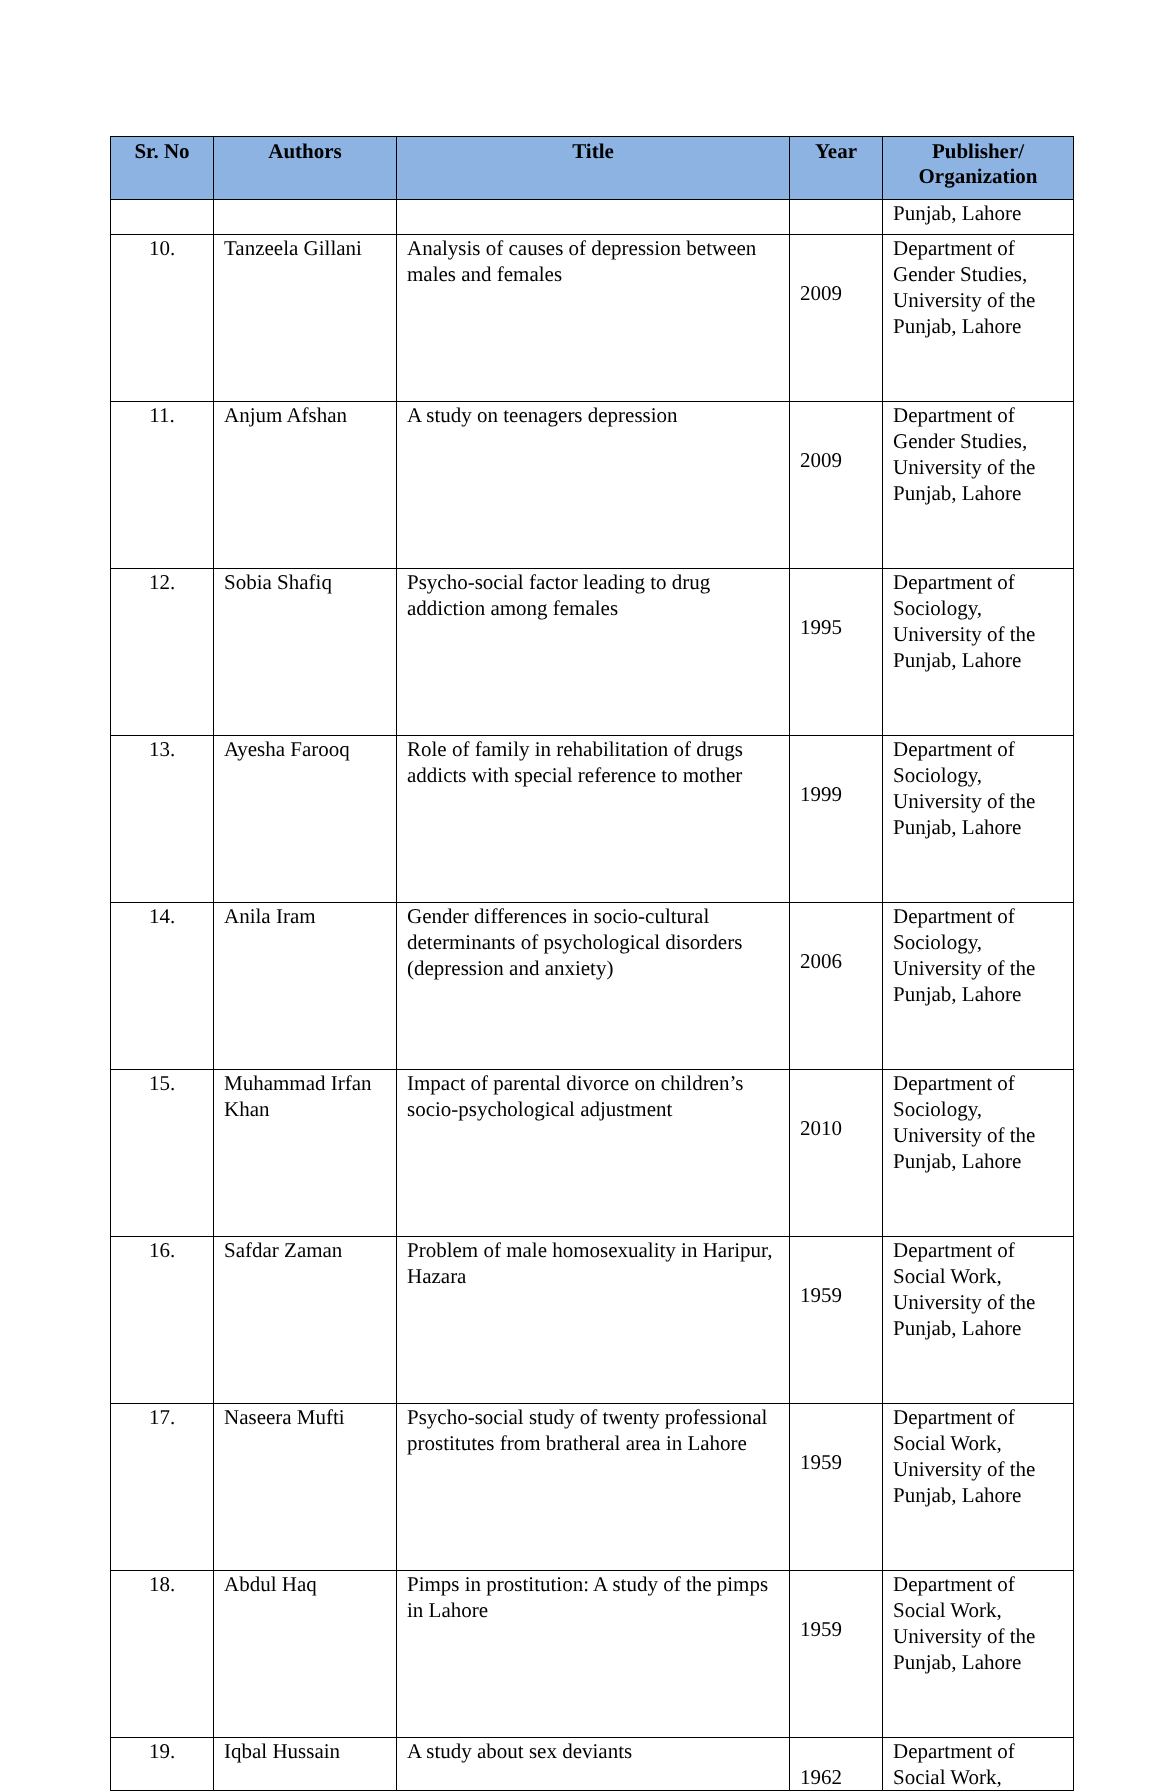| Sr. No | Authors | Title | Year | Publisher/ Organization |
| --- | --- | --- | --- | --- |
| | | | | Punjab, Lahore |
| 10. | Tanzeela Gillani | Analysis of causes of depression between males and females | 2009 | Department of Gender Studies, University of the Punjab, Lahore |
| 11. | Anjum Afshan | A study on teenagers depression | 2009 | Department of Gender Studies, University of the Punjab, Lahore |
| 12. | Sobia Shafiq | Psycho-social factor leading to drug addiction among females | 1995 | Department of Sociology, University of the Punjab, Lahore |
| 13. | Ayesha Farooq | Role of family in rehabilitation of drugs addicts with special reference to mother | 1999 | Department of Sociology, University of the Punjab, Lahore |
| 14. | Anila Iram | Gender differences in socio-cultural determinants of psychological disorders (depression and anxiety) | 2006 | Department of Sociology, University of the Punjab, Lahore |
| 15. | Muhammad Irfan Khan | Impact of parental divorce on children’s socio-psychological adjustment | 2010 | Department of Sociology, University of the Punjab, Lahore |
| 16. | Safdar Zaman | Problem of male homosexuality in Haripur, Hazara | 1959 | Department of Social Work, University of the Punjab, Lahore |
| 17. | Naseera Mufti | Psycho-social study of twenty professional prostitutes from bratheral area in Lahore | 1959 | Department of Social Work, University of the Punjab, Lahore |
| 18. | Abdul Haq | Pimps in prostitution: A study of the pimps in Lahore | 1959 | Department of Social Work, University of the Punjab, Lahore |
| 19. | Iqbal Hussain | A study about sex deviants | 1962 | Department of Social Work, |